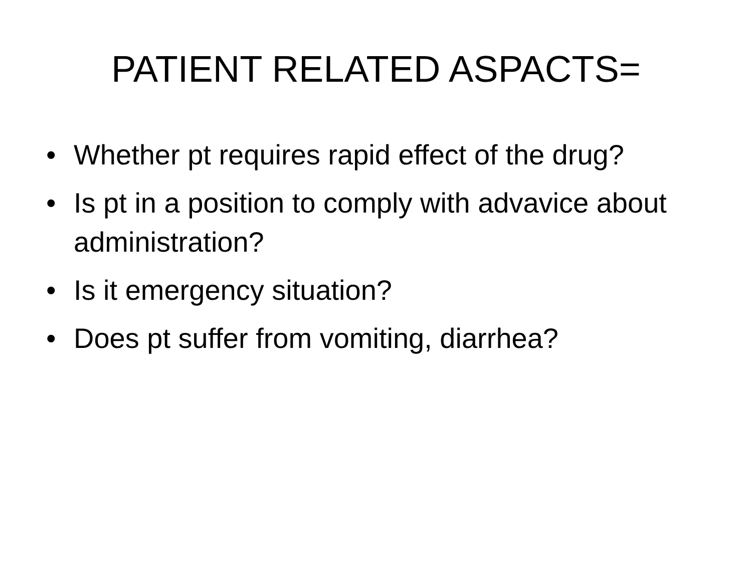PATIENT RELATED ASPACTS=
• Whether pt requires rapid effect of the drug?
• Is pt in a position to comply with advavice about administration?
• Is it emergency situation?
• Does pt suffer from vomiting, diarrhea?